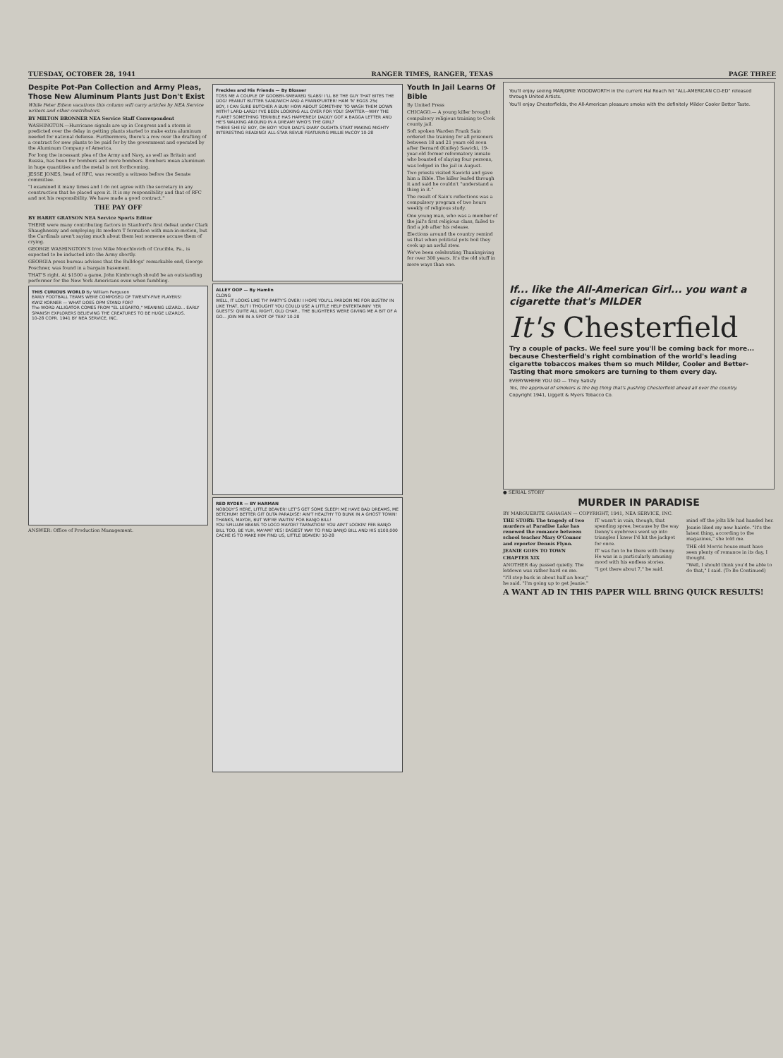TUESDAY, OCTOBER 28, 1941 RANGER TIMES, RANGER, TEXAS PAGE THREE
Despite Pot-Pan Collection and Army Pleas, Those New Aluminum Plants Just Don't Exist
While Peter Edson vacations this column will carry articles by NEA Service writers and other contributors.
BY MILTON BRONNER NEA Service Staff Correspondent
WASHINGTON.—Hurricane signals are up in Congress and a storm is predicted over the delay in getting plants started to make extra aluminum needed for national defense. Furthermore, there's a row over the drafting of a contract for new plants to be paid for by the government and operated by the Aluminum Company of America.
For long the incessant plea of the Army and Navy, as well as Britain and Russia, has been for bombers and more bombers. Bombers mean aluminum in huge quantities and the metal is not forthcoming.
JESSE JONES, head of RFC, was recently a witness before the Senate committee.
"I examined it many times and I do not agree with the secretary in any construction that he placed upon it. It is my responsibility and that of RFC and not his responsibility. We have made a good contract."
THE PAY OFF
BY HARRY GRAYSON NEA Service Sports Editor
THERE were many contributing factors in Stanford's first defeat under Clark Shaughnessy and employing its modern T formation with man-in-motion, but the Cardinals aren't saying much about them lest someone accuse them of crying.
GEORGE WASHINGTON'S Iron Mike Monchlovich of Crucible, Pa., is expected to be inducted into the Army shortly.
GEORGIA press bureau advises that the Bulldogs' remarkable end, George Poschner, was found in a bargain basement.
THAT'S right. At $1500 a game, John Kimbrough should be an outstanding performer for the New York Americans even when fumbling.
THIS CURIOUS WORLD By William Ferguson
EARLY FOOTBALL TEAMS WERE COMPOSED OF TWENTY-FIVE PLAYERS!
KWIZ KORNER — WHAT DOES OPM STAND FOR?
The WORD ALLIGATOR COMES FROM "EL LEGARTO," MEANING LIZARD... EARLY SPANISH EXPLORERS BELIEVING THE CREATURES TO BE HUGE LIZARDS.
10-28 COPR. 1941 BY NEA SERVICE, INC.
ANSWER: Office of Production Management.
Freckles and His Friends — By Blosser
TOSS ME A COUPLE OF GOOBER-SMEARED SLABS! I'LL BE THE GUY THAT BITES THE DOG! PEANUT BUTTER SANDWICH AND A FRANKFURTER! HAM 'N' EGGS 25¢
BOY, I CAN SURE BUTCHER A BUN! HOW ABOUT SOMETHIN' TO WASH THEM DOWN WITH? LARD-LARD! I'VE BEEN LOOKING ALL OVER FOR YOU! SMATTER—WHY THE FLARE? SOMETHING TERRIBLE HAS HAPPENED! DADDY GOT A BAGGA LETTER AND HE'S WALKING AROUND IN A DREAM! WHO'S THE GIRL?
THERE SHE IS! BOY, OH BOY! YOUR DAD'S DIARY OUGHTA START MAKING MIGHTY INTERESTING READING! ALL-STAR REVUE FEATURING MILLIE McCOY 10-28
ALLEY OOP — By Hamlin
CLONG
WELL, IT LOOKS LIKE TH' PARTY'S OVER! I HOPE YOU'LL PARDON ME FOR BUSTIN' IN LIKE THAT, BUT I THOUGHT YOU COULD USE A LITTLE HELP ENTERTAININ' YER GUESTS! QUITE ALL RIGHT, OLD CHAP... THE BLIGHTERS WERE GIVING ME A BIT OF A GO... JOIN ME IN A SPOT OF TEA? 10-28
RED RYDER — BY HARMAN
NOBODY'S HERE, LITTLE BEAVER! LET'S GET SOME SLEEP! ME HAVE BAD DREAMS, ME BETCHUM! BETTER GIT OUTA PARADISE! AIN'T HEALTHY TO BUNK IN A GHOST TOWN! THANKS, MAYOR, BUT WE'RE WAITIN' FOR BANJO BILL!
YOU SPILLUM BEANS TO LOCO MAYOR? TARNATION! YOU AIN'T LOOKIN' FER BANJO BILL TOO, BE YUH, MA'AM? YES! EASIEST WAY TO FIND BANJO BILL AND HIS $100,000 CACHE IS TO MAKE HIM FIND US, LITTLE BEAVER! 10-28
Youth In Jail Learns Of Bible
By United Press
CHICAGO.— A young killer brought compulsory religious training to Cook county jail.
Soft spoken Warden Frank Sain ordered the training for all prisoners between 18 and 21 years old soon after Bernard (Knifey) Sawicki, 19-year-old former reformatory inmate who boasted of slaying four persons, was lodged in the jail in August.
Two priests visited Sawicki and gave him a Bible. The killer leafed through it and said he couldn't "understand a thing in it."
The result of Sain's reflections was a compulsory program of two hours weekly of religious study.
One young man, who was a member of the jail's first religious class, failed to find a job after his release.
Elections around the country remind us that when political pots boil they cook up an awful stew.
We've been celebrating Thanksgiving for over 300 years. It's the old stuff in more ways than one.
You'll enjoy seeing MARJORIE WOODWORTH in the current Hal Roach hit "ALL-AMERICAN CO-ED" released through United Artists.
You'll enjoy Chesterfields, the All-American pleasure smoke with the definitely Milder Cooler Better Taste.
If... like the All-American Girl... you want a cigarette that's MILDER
It's Chesterfield
Try a couple of packs. We feel sure you'll be coming back for more... because Chesterfield's right combination of the world's leading cigarette tobaccos makes them so much Milder, Cooler and Better-Tasting that more smokers are turning to them every day.
EVERYWHERE YOU GO — They Satisfy
Yes, the approval of smokers is the big thing that's pushing Chesterfield ahead all over the country.
Copyright 1941, Liggett & Myers Tobacco Co.
● SERIAL STORY
MURDER IN PARADISE
BY MARGUERITE GAHAGAN — COPYRIGHT, 1941, NEA SERVICE, INC.
THE STORY: The tragedy of two murders at Paradise Lake has renewed the romance between school teacher Mary O'Connor and reporter Dennis Flynn.
JEANIE GOES TO TOWN
CHAPTER XIX
ANOTHER day passed quietly. The letdown was rather hard on me.
"I'll stop back in about half an hour," he said. "I'm going up to get Jeanie."
IT wasn't in vain, though, that spending spree, because by the way Denny's eyebrows went up into triangles I knew I'd hit the jackpot for once.
IT was fun to be there with Denny. He was in a particularly amusing mood with his endless stories.
"I got there about 7," he said.
mind off the jolts life had handed her.
Jeanie liked my new hairdo. "It's the latest thing, according to the magazines," she told me.
THE old Morris house must have seen plenty of romance in its day, I thought.
"Well, I should think you'd be able to do that," I said. (To Be Continued)
A WANT AD IN THIS PAPER WILL BRING QUICK RESULTS!